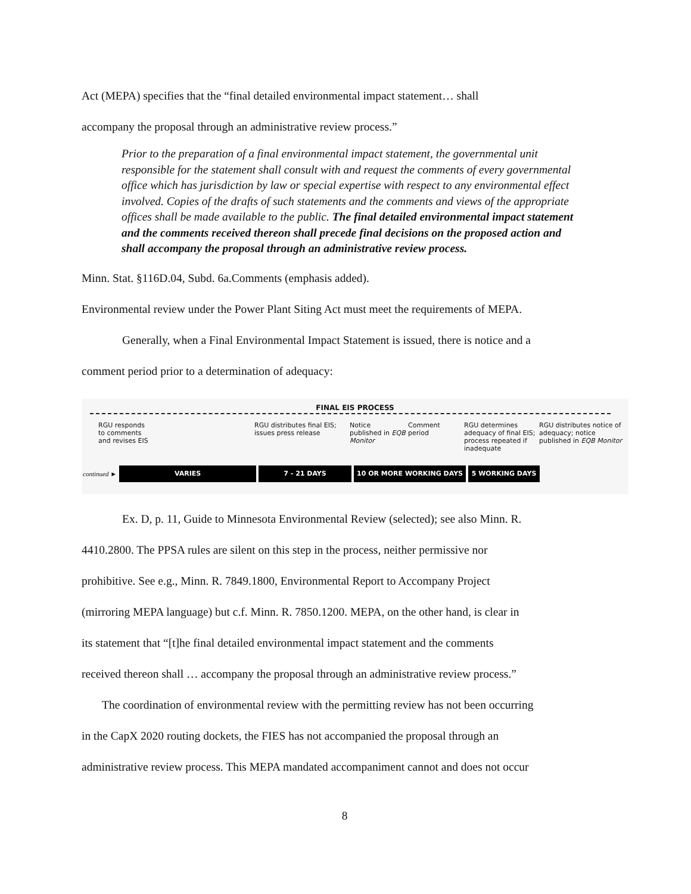Act (MEPA) specifies that the “final detailed environmental impact statement… shall
accompany the proposal through an administrative review process.”
Prior to the preparation of a final environmental impact statement, the governmental unit responsible for the statement shall consult with and request the comments of every governmental office which has jurisdiction by law or special expertise with respect to any environmental effect involved. Copies of the drafts of such statements and the comments and views of the appropriate offices shall be made available to the public. The final detailed environmental impact statement and the comments received thereon shall precede final decisions on the proposed action and shall accompany the proposal through an administrative review process.
Minn. Stat. §116D.04, Subd. 6a.Comments (emphasis added).
Environmental review under the Power Plant Siting Act must meet the requirements of MEPA.
Generally, when a Final Environmental Impact Statement is issued, there is notice and a
comment period prior to a determination of adequacy:
FINAL EIS PROCESS
RGU responds
to comments
and revises EIS
RGU distributes final EIS;
issues press release
Notice
published in EQB Monitor
Comment
period
RGU determines
adequacy of final EIS;
process repeated if
inadequate
RGU distributes notice of adequacy; notice published in EQB Monitor
continued ► VARIES 7 - 21 DAYS 10 OR MORE WORKING DAYS 5 WORKING DAYS
Ex. D, p. 11, Guide to Minnesota Environmental Review (selected); see also Minn. R.
4410.2800. The PPSA rules are silent on this step in the process, neither permissive nor
prohibitive. See e.g., Minn. R. 7849.1800, Environmental Report to Accompany Project
(mirroring MEPA language) but c.f. Minn. R. 7850.1200. MEPA, on the other hand, is clear in
its statement that “[t]he final detailed environmental impact statement and the comments
received thereon shall … accompany the proposal through an administrative review process.”
The coordination of environmental review with the permitting review has not been occurring
in the CapX 2020 routing dockets, the FIES has not accompanied the proposal through an
administrative review process. This MEPA mandated accompaniment cannot and does not occur
8